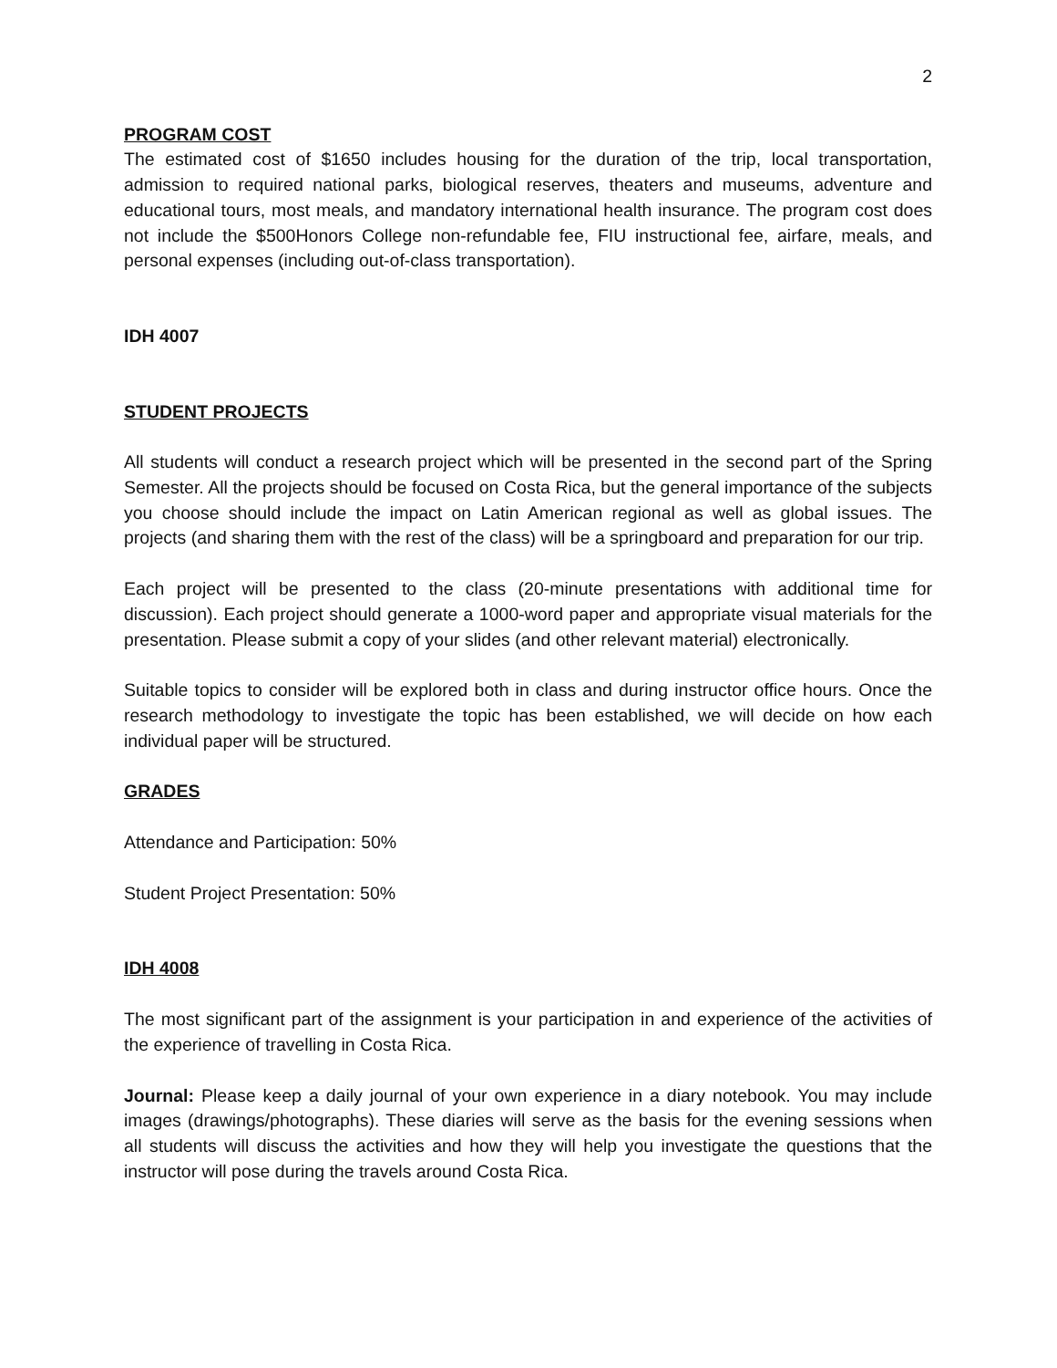2
PROGRAM COST
The estimated cost of $1650 includes housing for the duration of the trip, local transportation, admission to required national parks, biological reserves, theaters and museums, adventure and educational tours, most meals, and mandatory international health insurance. The program cost does not include the $500Honors College non-refundable fee, FIU instructional fee, airfare, meals, and personal expenses (including out-of-class transportation).
IDH 4007
STUDENT PROJECTS
All students will conduct a research project which will be presented in the second part of the Spring Semester. All the projects should be focused on Costa Rica, but the general importance of the subjects you choose should include the impact on Latin American regional as well as global issues. The projects (and sharing them with the rest of the class) will be a springboard and preparation for our trip.
Each project will be presented to the class (20-minute presentations with additional time for discussion). Each project should generate a 1000-word paper and appropriate visual materials for the presentation. Please submit a copy of your slides (and other relevant material) electronically.
Suitable topics to consider will be explored both in class and during instructor office hours. Once the research methodology to investigate the topic has been established, we will decide on how each individual paper will be structured.
GRADES
Attendance and Participation: 50%
Student Project Presentation: 50%
IDH 4008
The most significant part of the assignment is your participation in and experience of the activities of the experience of travelling in Costa Rica.
Journal: Please keep a daily journal of your own experience in a diary notebook. You may include images (drawings/photographs). These diaries will serve as the basis for the evening sessions when all students will discuss the activities and how they will help you investigate the questions that the instructor will pose during the travels around Costa Rica.